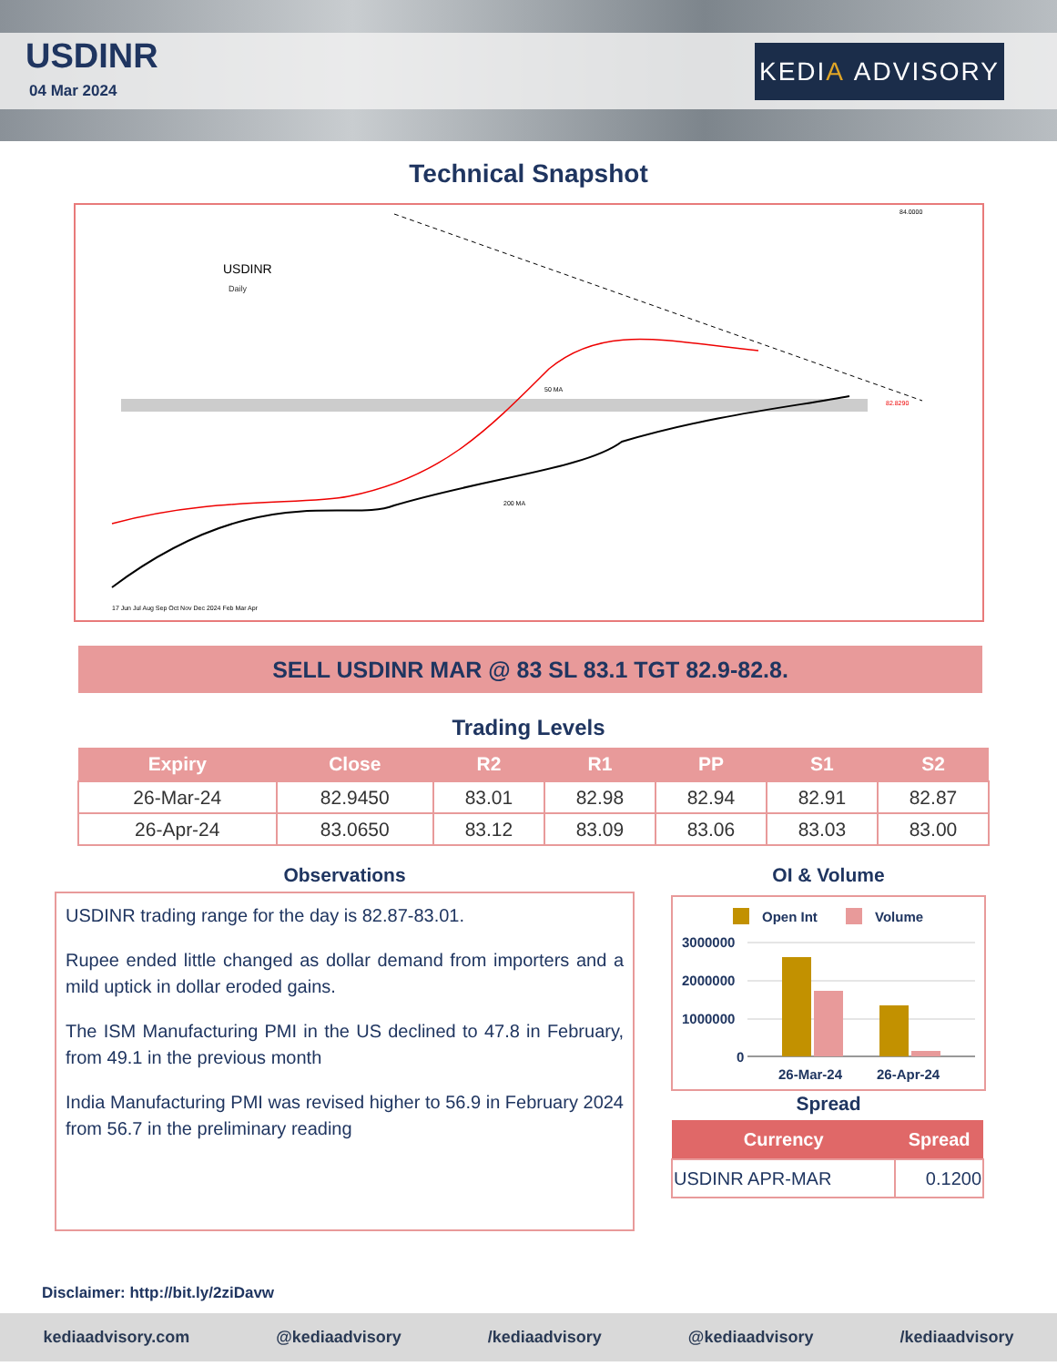USDINR
04 Mar 2024
KEDI A ADVISORY
Technical Snapshot
USDINR
Daily
84.0000
82.8290
17 Jun Jul Aug Sep Oct Nov Dec 2024 Feb Mar Apr
50 MA
200 MA
SELL USDINR MAR @ 83 SL 83.1 TGT 82.9-82.8.
Trading Levels
| Expiry | Close | R2 | R1 | PP | S1 | S2 |
| --- | --- | --- | --- | --- | --- | --- |
| 26-Mar-24 | 82.9450 | 83.01 | 82.98 | 82.94 | 82.91 | 82.87 |
| 26-Apr-24 | 83.0650 | 83.12 | 83.09 | 83.06 | 83.03 | 83.00 |
Observations
USDINR trading range for the day is 82.87-83.01.
Rupee ended little changed as dollar demand from importers and a mild uptick in dollar eroded gains.
The ISM Manufacturing PMI in the US declined to 47.8 in February, from 49.1 in the previous month
India Manufacturing PMI was revised higher to 56.9 in February 2024 from 56.7 in the preliminary reading
OI & Volume
Open Int
Volume
3000000
2000000
1000000
0
26-Mar-24
26-Apr-24
Spread
| Currency | Spread |
| --- | --- |
| USDINR APR-MAR | 0.1200 |
Disclaimer: http://bit.ly/2ziDavw
kediaadvisory.com @kediaadvisory /kediaadvisory @kediaadvisory /kediaadvisory